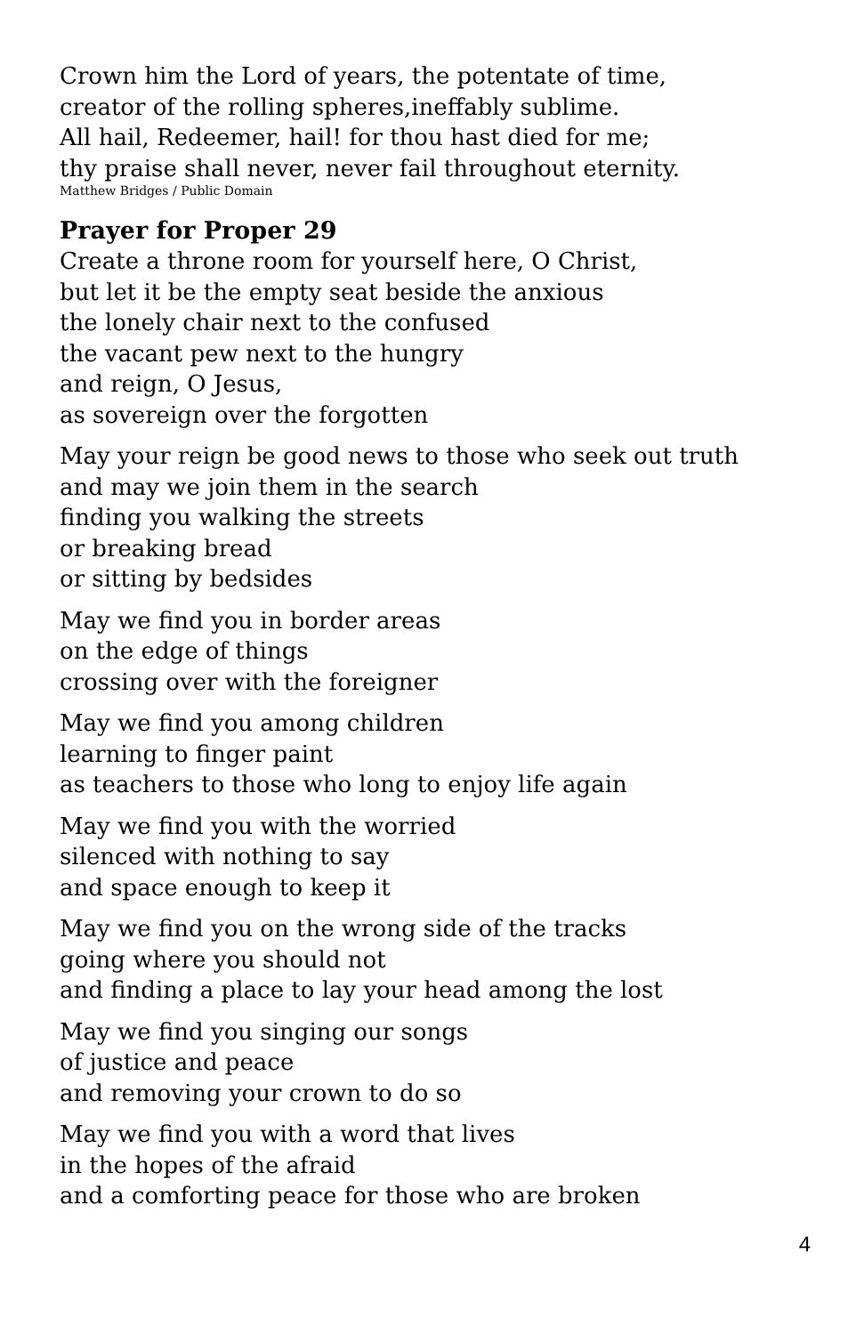Crown him the Lord of years, the potentate of time,
creator of the rolling spheres,ineffably sublime.
All hail, Redeemer, hail! for thou hast died for me;
thy praise shall never, never fail throughout eternity.
Matthew Bridges / Public Domain
Prayer for Proper 29
Create a throne room for yourself here, O Christ,
but let it be the empty seat beside the anxious
the lonely chair next to the confused
the vacant pew next to the hungry
and reign, O Jesus,
as sovereign over the forgotten
May your reign be good news to those who seek out truth
and may we join them in the search
finding you walking the streets
or breaking bread
or sitting by bedsides
May we find you in border areas
on the edge of things
crossing over with the foreigner
May we find you among children
learning to finger paint
as teachers to those who long to enjoy life again
May we find you with the worried
silenced with nothing to say
and space enough to keep it
May we find you on the wrong side of the tracks
going where you should not
and finding a place to lay your head among the lost
May we find you singing our songs
of justice and peace
and removing your crown to do so
May we find you with a word that lives
in the hopes of the afraid
and a comforting peace for those who are broken
4